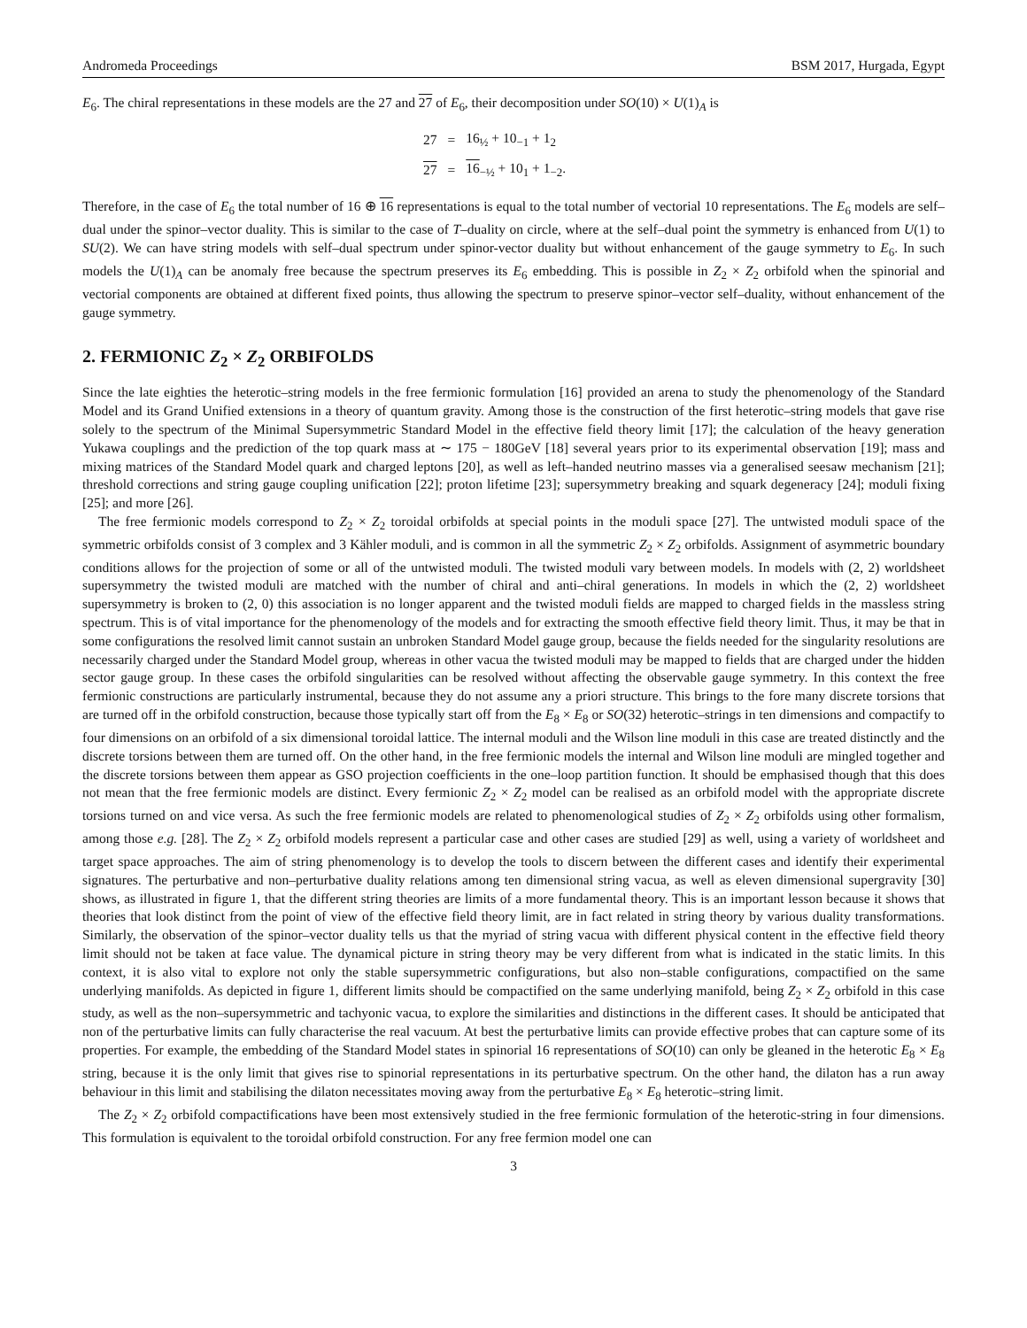Andromeda Proceedings BSM 2017, Hurgada, Egypt
E<sub>6</sub>. The chiral representations in these models are the 27 and 27 of E<sub>6</sub>, their decomposition under SO(10) × U(1)<sub>A</sub> is
| 27 | = | 16<sub>½</sub> + 10<sub>−1</sub> + 1<sub>2</sub> |
| 27 | = | 16<sub>−½</sub> + 10<sub>1</sub> + 1<sub>−2</sub>. |
Therefore, in the case of E<sub>6</sub> the total number of 16 ⊕ 16 representations is equal to the total number of vectorial 10 representations. The E<sub>6</sub> models are self–dual under the spinor–vector duality. This is similar to the case of T–duality on circle, where at the self–dual point the symmetry is enhanced from U(1) to SU(2). We can have string models with self–dual spectrum under spinor-vector duality but without enhancement of the gauge symmetry to E<sub>6</sub>. In such models the U(1)<sub>A</sub> can be anomaly free because the spectrum preserves its E<sub>6</sub> embedding. This is possible in Z<sub>2</sub> × Z<sub>2</sub> orbifold when the spinorial and vectorial components are obtained at different fixed points, thus allowing the spectrum to preserve spinor–vector self–duality, without enhancement of the gauge symmetry.
2. FERMIONIC Z<sub>2</sub> × Z<sub>2</sub> ORBIFOLDS
Since the late eighties the heterotic–string models in the free fermionic formulation [16] provided an arena to study the phenomenology of the Standard Model and its Grand Unified extensions in a theory of quantum gravity. Among those is the construction of the first heterotic–string models that gave rise solely to the spectrum of the Minimal Supersymmetric Standard Model in the effective field theory limit [17]; the calculation of the heavy generation Yukawa couplings and the prediction of the top quark mass at ∼ 175 − 180GeV [18] several years prior to its experimental observation [19]; mass and mixing matrices of the Standard Model quark and charged leptons [20], as well as left–handed neutrino masses via a generalised seesaw mechanism [21]; threshold corrections and string gauge coupling unification [22]; proton lifetime [23]; supersymmetry breaking and squark degeneracy [24]; moduli fixing [25]; and more [26].
The free fermionic models correspond to Z<sub>2</sub> × Z<sub>2</sub> toroidal orbifolds at special points in the moduli space [27]. The untwisted moduli space of the symmetric orbifolds consist of 3 complex and 3 Kähler moduli, and is common in all the symmetric Z<sub>2</sub> × Z<sub>2</sub> orbifolds. Assignment of asymmetric boundary conditions allows for the projection of some or all of the untwisted moduli. The twisted moduli vary between models. In models with (2, 2) worldsheet supersymmetry the twisted moduli are matched with the number of chiral and anti–chiral generations. In models in which the (2, 2) worldsheet supersymmetry is broken to (2, 0) this association is no longer apparent and the twisted moduli fields are mapped to charged fields in the massless string spectrum. This is of vital importance for the phenomenology of the models and for extracting the smooth effective field theory limit. Thus, it may be that in some configurations the resolved limit cannot sustain an unbroken Standard Model gauge group, because the fields needed for the singularity resolutions are necessarily charged under the Standard Model group, whereas in other vacua the twisted moduli may be mapped to fields that are charged under the hidden sector gauge group. In these cases the orbifold singularities can be resolved without affecting the observable gauge symmetry. In this context the free fermionic constructions are particularly instrumental, because they do not assume any a priori structure. This brings to the fore many discrete torsions that are turned off in the orbifold construction, because those typically start off from the E<sub>8</sub> × E<sub>8</sub> or SO(32) heterotic–strings in ten dimensions and compactify to four dimensions on an orbifold of a six dimensional toroidal lattice. The internal moduli and the Wilson line moduli in this case are treated distinctly and the discrete torsions between them are turned off. On the other hand, in the free fermionic models the internal and Wilson line moduli are mingled together and the discrete torsions between them appear as GSO projection coefficients in the one–loop partition function. It should be emphasised though that this does not mean that the free fermionic models are distinct. Every fermionic Z<sub>2</sub> × Z<sub>2</sub> model can be realised as an orbifold model with the appropriate discrete torsions turned on and vice versa. As such the free fermionic models are related to phenomenological studies of Z<sub>2</sub> × Z<sub>2</sub> orbifolds using other formalism, among those e.g. [28]. The Z<sub>2</sub> × Z<sub>2</sub> orbifold models represent a particular case and other cases are studied [29] as well, using a variety of worldsheet and target space approaches. The aim of string phenomenology is to develop the tools to discern between the different cases and identify their experimental signatures. The perturbative and non–perturbative duality relations among ten dimensional string vacua, as well as eleven dimensional supergravity [30] shows, as illustrated in figure 1, that the different string theories are limits of a more fundamental theory. This is an important lesson because it shows that theories that look distinct from the point of view of the effective field theory limit, are in fact related in string theory by various duality transformations. Similarly, the observation of the spinor–vector duality tells us that the myriad of string vacua with different physical content in the effective field theory limit should not be taken at face value. The dynamical picture in string theory may be very different from what is indicated in the static limits. In this context, it is also vital to explore not only the stable supersymmetric configurations, but also non–stable configurations, compactified on the same underlying manifolds. As depicted in figure 1, different limits should be compactified on the same underlying manifold, being Z<sub>2</sub> × Z<sub>2</sub> orbifold in this case study, as well as the non–supersymmetric and tachyonic vacua, to explore the similarities and distinctions in the different cases. It should be anticipated that non of the perturbative limits can fully characterise the real vacuum. At best the perturbative limits can provide effective probes that can capture some of its properties. For example, the embedding of the Standard Model states in spinorial 16 representations of SO(10) can only be gleaned in the heterotic E<sub>8</sub> × E<sub>8</sub> string, because it is the only limit that gives rise to spinorial representations in its perturbative spectrum. On the other hand, the dilaton has a run away behaviour in this limit and stabilising the dilaton necessitates moving away from the perturbative E<sub>8</sub> × E<sub>8</sub> heterotic–string limit.
The Z<sub>2</sub> × Z<sub>2</sub> orbifold compactifications have been most extensively studied in the free fermionic formulation of the heterotic-string in four dimensions. This formulation is equivalent to the toroidal orbifold construction. For any free fermion model one can
3